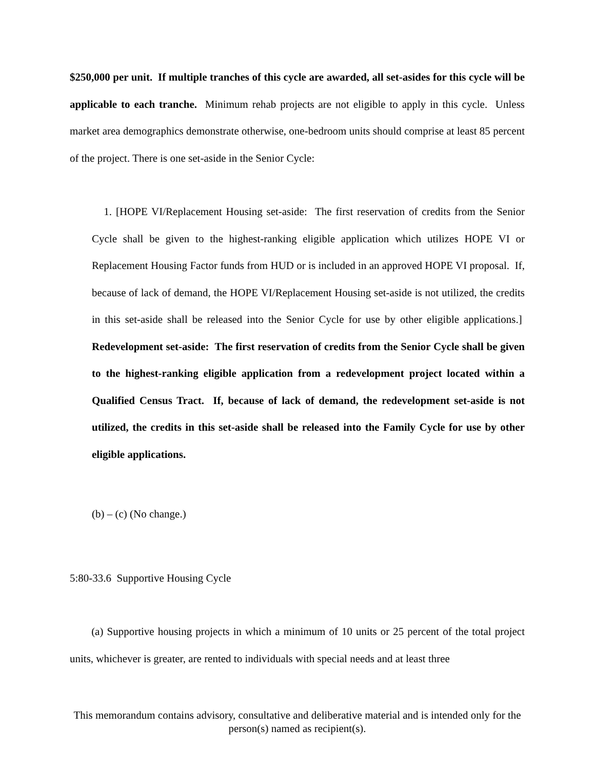$250,000 per unit. If multiple tranches of this cycle are awarded, all set-asides for this cycle will be applicable to each tranche. Minimum rehab projects are not eligible to apply in this cycle. Unless market area demographics demonstrate otherwise, one-bedroom units should comprise at least 85 percent of the project. There is one set-aside in the Senior Cycle:
1. [HOPE VI/Replacement Housing set-aside: The first reservation of credits from the Senior Cycle shall be given to the highest-ranking eligible application which utilizes HOPE VI or Replacement Housing Factor funds from HUD or is included in an approved HOPE VI proposal. If, because of lack of demand, the HOPE VI/Replacement Housing set-aside is not utilized, the credits in this set-aside shall be released into the Senior Cycle for use by other eligible applications.] Redevelopment set-aside: The first reservation of credits from the Senior Cycle shall be given to the highest-ranking eligible application from a redevelopment project located within a Qualified Census Tract. If, because of lack of demand, the redevelopment set-aside is not utilized, the credits in this set-aside shall be released into the Family Cycle for use by other eligible applications.
(b) – (c) (No change.)
5:80-33.6 Supportive Housing Cycle
(a) Supportive housing projects in which a minimum of 10 units or 25 percent of the total project units, whichever is greater, are rented to individuals with special needs and at least three
This memorandum contains advisory, consultative and deliberative material and is intended only for the person(s) named as recipient(s).